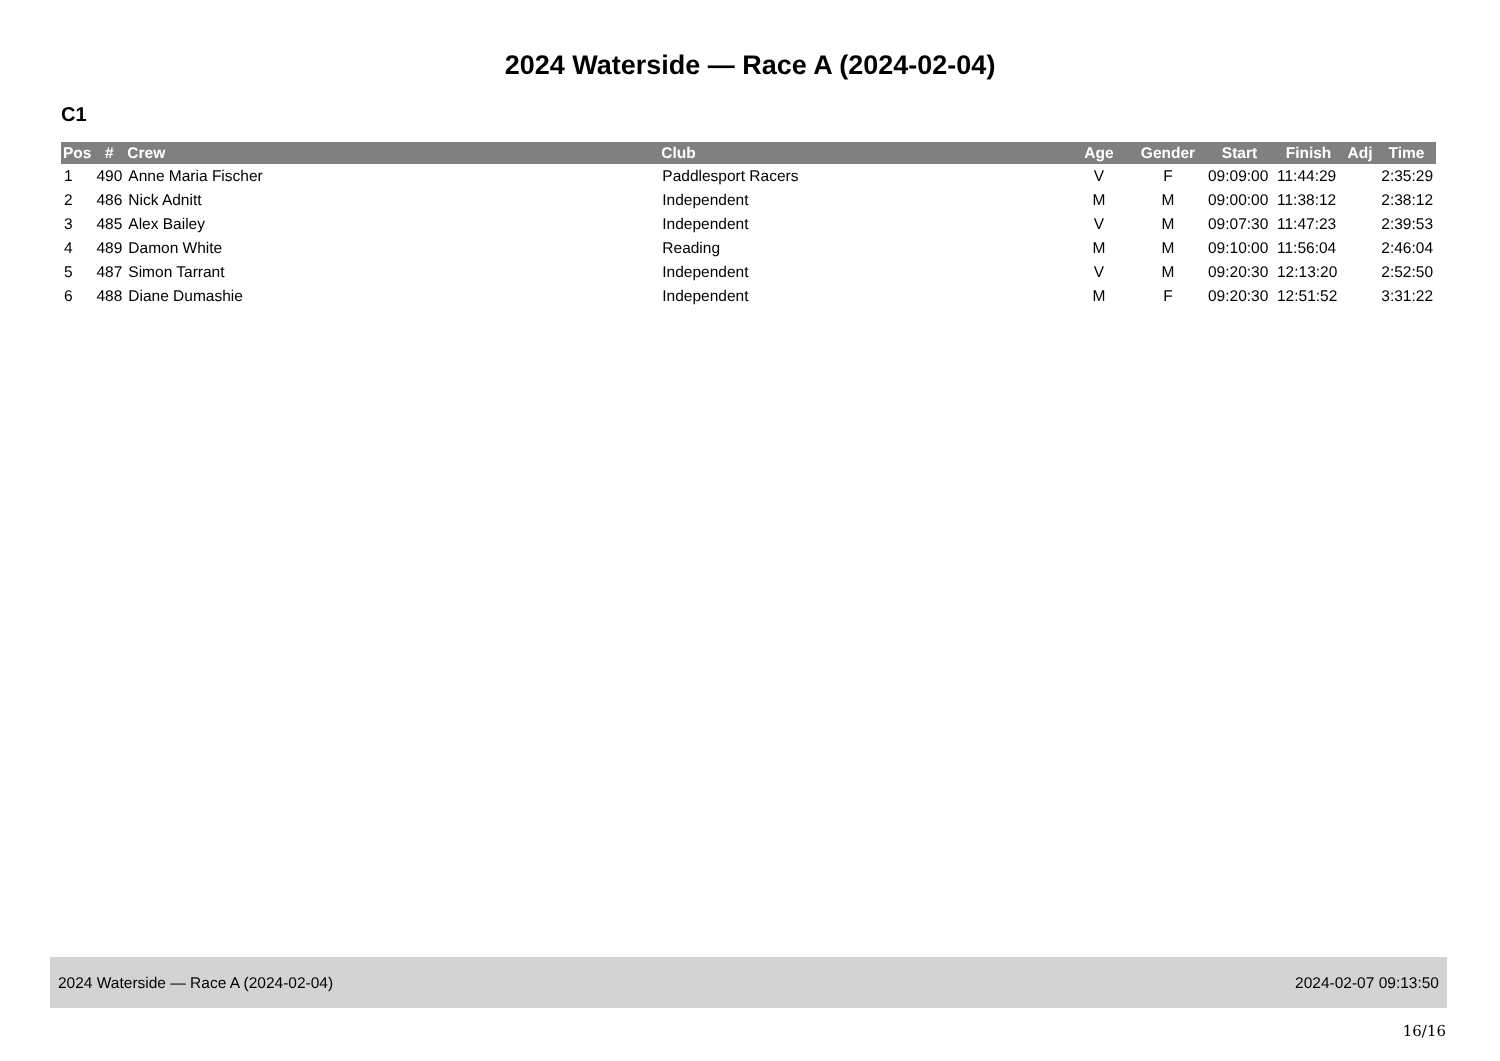2024 Waterside — Race A (2024-02-04)
C1
| Pos | # | Crew | Club | Age | Gender | Start | Finish | Adj | Time |
| --- | --- | --- | --- | --- | --- | --- | --- | --- | --- |
| 1 | 490 | Anne Maria Fischer | Paddlesport Racers | V | F | 09:09:00 | 11:44:29 | | 2:35:29 |
| 2 | 486 | Nick Adnitt | Independent | M | M | 09:00:00 | 11:38:12 | | 2:38:12 |
| 3 | 485 | Alex Bailey | Independent | V | M | 09:07:30 | 11:47:23 | | 2:39:53 |
| 4 | 489 | Damon White | Reading | M | M | 09:10:00 | 11:56:04 | | 2:46:04 |
| 5 | 487 | Simon Tarrant | Independent | V | M | 09:20:30 | 12:13:20 | | 2:52:50 |
| 6 | 488 | Diane Dumashie | Independent | M | F | 09:20:30 | 12:51:52 | | 3:31:22 |
2024 Waterside — Race A (2024-02-04) 2024-02-07 09:13:50
16/16